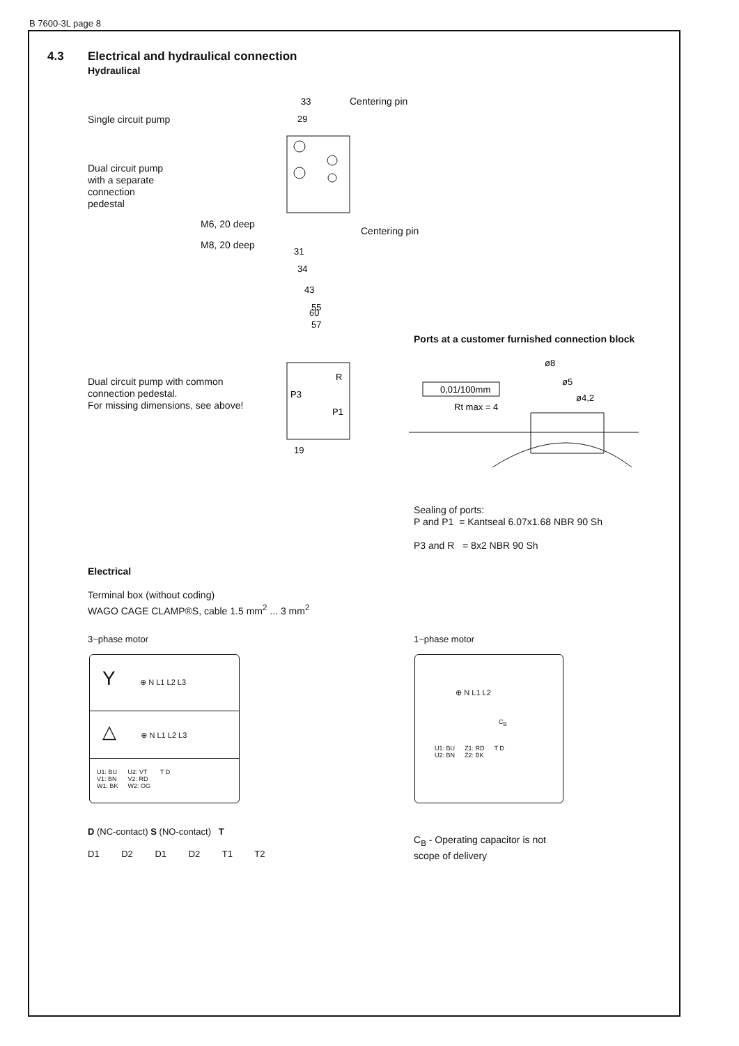B 7600-3L page 8
4.3
Electrical and hydraulical connection
Hydraulical
Single circuit pump
Dual circuit pump
with a separate
connection
pedestal
33
29
31
34
43
55
57
Centering pin
M6, 20 deep
M8, 20 deep
Centering pin
60
Ports at a customer furnished connection block
Dual circuit pump with common
connection pedestal.
For missing dimensions, see above!
19
P3
P1
R
0,01/100mm
Rt max = 4
ø8
ø5
ø4,2
Sealing of ports:
P and P1 = Kantseal 6.07x1.68 NBR 90 Sh
P3 and R = 8x2 NBR 90 Sh
Electrical
Terminal box (without coding)
WAGO CAGE CLAMP®S, cable 1.5 mm<sup>2</sup> ... 3 mm<sup>2</sup>
3~phase motor 1~phase motor
Y ⊕ N L1 L2 L3
△ ⊕ N L1 L2 L3
U1: BU
V1: BN
W1: BK
U2: VT
V2: RD
W2: OG
T D
⊕ N L1 L2
C<sub>B</sub>
U1: BU
U2: BN
Z1: RD
Z2: BK
T D
D (NC-contact) S (NO-contact) T
D1 D2 D1 D2 T1 T2
C<sub>B</sub> - Operating capacitor is not
scope of delivery